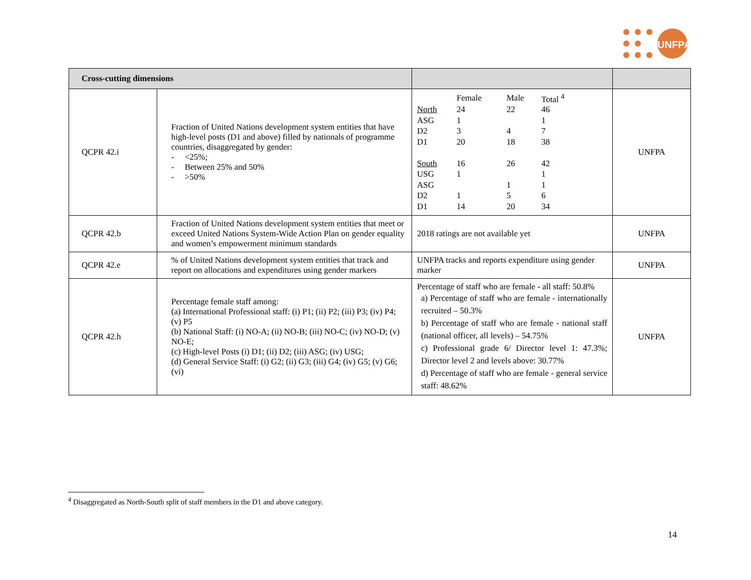UNFPA
| Cross-cutting dimensions | | | |
| --- | --- | --- | --- |
| QCPR 42.i | Fraction of United Nations development system entities that have high-level posts (D1 and above) filled by nationals of programme countries, disaggregated by gender: - <25%; - Between 25% and 50% - >50% | / / Female / Male / Total <sup>4</sup> / / North / 24 / 22 / 46 / / ASG / 1 / / 1 / / D2 / 3 / 4 / 7 / / D1 / 20 / 18 / 38 / / South / 16 / 26 / 42 / / USG / 1 / / 1 / / ASG / / 1 / 1 / / D2 / 1 / 5 / 6 / / D1 / 14 / 20 / 34 / | UNFPA |
| QCPR 42.b | Fraction of United Nations development system entities that meet or exceed United Nations System-Wide Action Plan on gender equality and women’s empowerment minimum standards | 2018 ratings are not available yet | UNFPA |
| QCPR 42.e | % of United Nations development system entities that track and report on allocations and expenditures using gender markers | UNFPA tracks and reports expenditure using gender marker | UNFPA |
| QCPR 42.h | Percentage female staff among: (a) International Professional staff: (i) P1; (ii) P2; (iii) P3; (iv) P4; (v) P5 (b) National Staff: (i) NO-A; (ii) NO-B; (iii) NO-C; (iv) NO-D; (v) NO-E; (c) High-level Posts (i) D1; (ii) D2; (iii) ASG; (iv) USG; (d) General Service Staff: (i) G2; (ii) G3; (iii) G4; (iv) G5; (v) G6; (vi) | Percentage of staff who are female - all staff: 50.8% a) Percentage of staff who are female - internationally recruited – 50.3% b) Percentage of staff who are female - national staff (national officer, all levels) – 54.75% c) Professional grade 6/ Director level 1: 47.3%; Director level 2 and levels above: 30.77% d) Percentage of staff who are female - general service staff: 48.62% | UNFPA |
<sup>4</sup> Disaggregated as North-South split of staff members in the D1 and above category.
14